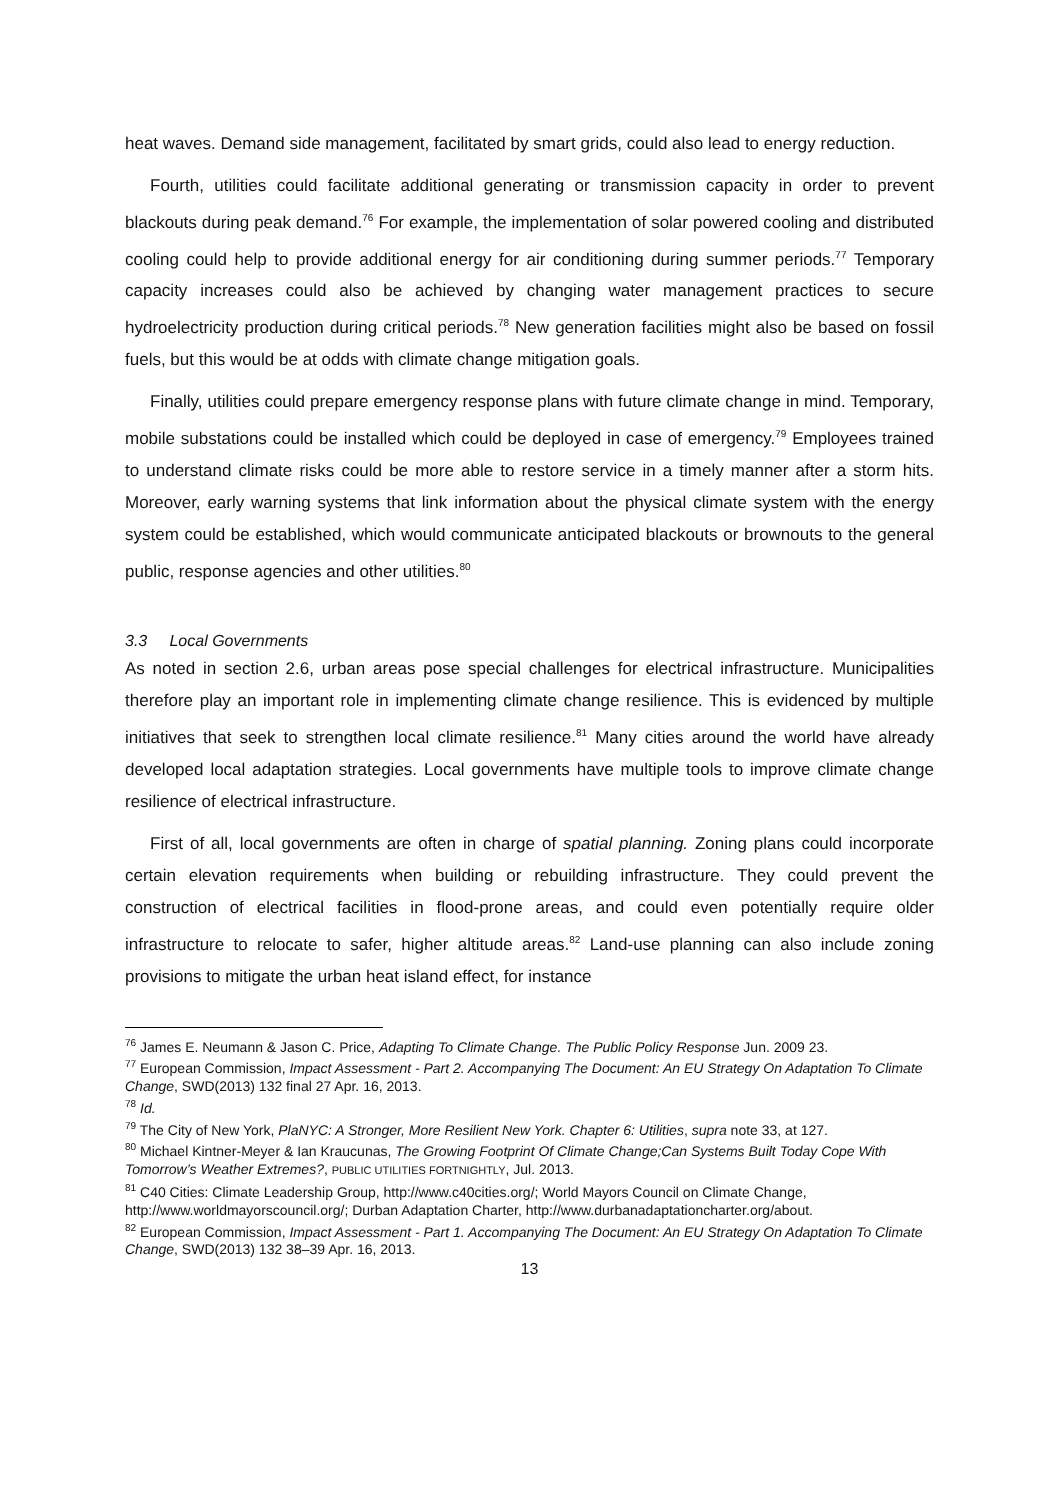heat waves. Demand side management, facilitated by smart grids, could also lead to energy reduction.
Fourth, utilities could facilitate additional generating or transmission capacity in order to prevent blackouts during peak demand.<sup>76</sup> For example, the implementation of solar powered cooling and distributed cooling could help to provide additional energy for air conditioning during summer periods.<sup>77</sup> Temporary capacity increases could also be achieved by changing water management practices to secure hydroelectricity production during critical periods.<sup>78</sup> New generation facilities might also be based on fossil fuels, but this would be at odds with climate change mitigation goals.
Finally, utilities could prepare emergency response plans with future climate change in mind. Temporary, mobile substations could be installed which could be deployed in case of emergency.<sup>79</sup> Employees trained to understand climate risks could be more able to restore service in a timely manner after a storm hits. Moreover, early warning systems that link information about the physical climate system with the energy system could be established, which would communicate anticipated blackouts or brownouts to the general public, response agencies and other utilities.<sup>80</sup>
3.3 Local Governments
As noted in section 2.6, urban areas pose special challenges for electrical infrastructure. Municipalities therefore play an important role in implementing climate change resilience. This is evidenced by multiple initiatives that seek to strengthen local climate resilience.<sup>81</sup> Many cities around the world have already developed local adaptation strategies. Local governments have multiple tools to improve climate change resilience of electrical infrastructure.
First of all, local governments are often in charge of spatial planning. Zoning plans could incorporate certain elevation requirements when building or rebuilding infrastructure. They could prevent the construction of electrical facilities in flood-prone areas, and could even potentially require older infrastructure to relocate to safer, higher altitude areas.<sup>82</sup> Land-use planning can also include zoning provisions to mitigate the urban heat island effect, for instance
<sup>76</sup> James E. Neumann & Jason C. Price, Adapting To Climate Change. The Public Policy Response Jun. 2009 23.
<sup>77</sup> European Commission, Impact Assessment - Part 2. Accompanying The Document: An EU Strategy On Adaptation To Climate Change, SWD(2013) 132 final 27 Apr. 16, 2013.
<sup>78</sup> Id.
<sup>79</sup> The City of New York, PlaNYC: A Stronger, More Resilient New York. Chapter 6: Utilities, supra note 33, at 127.
<sup>80</sup> Michael Kintner-Meyer & Ian Kraucunas, The Growing Footprint Of Climate Change;Can Systems Built Today Cope With Tomorrow’s Weather Extremes?, PUBLIC UTILITIES FORTNIGHTLY, Jul. 2013.
<sup>81</sup> C40 Cities: Climate Leadership Group, http://www.c40cities.org/; World Mayors Council on Climate Change, http://www.worldmayorscouncil.org/; Durban Adaptation Charter, http://www.durbanadaptationcharter.org/about.
<sup>82</sup> European Commission, Impact Assessment - Part 1. Accompanying The Document: An EU Strategy On Adaptation To Climate Change, SWD(2013) 132 38–39 Apr. 16, 2013.
13